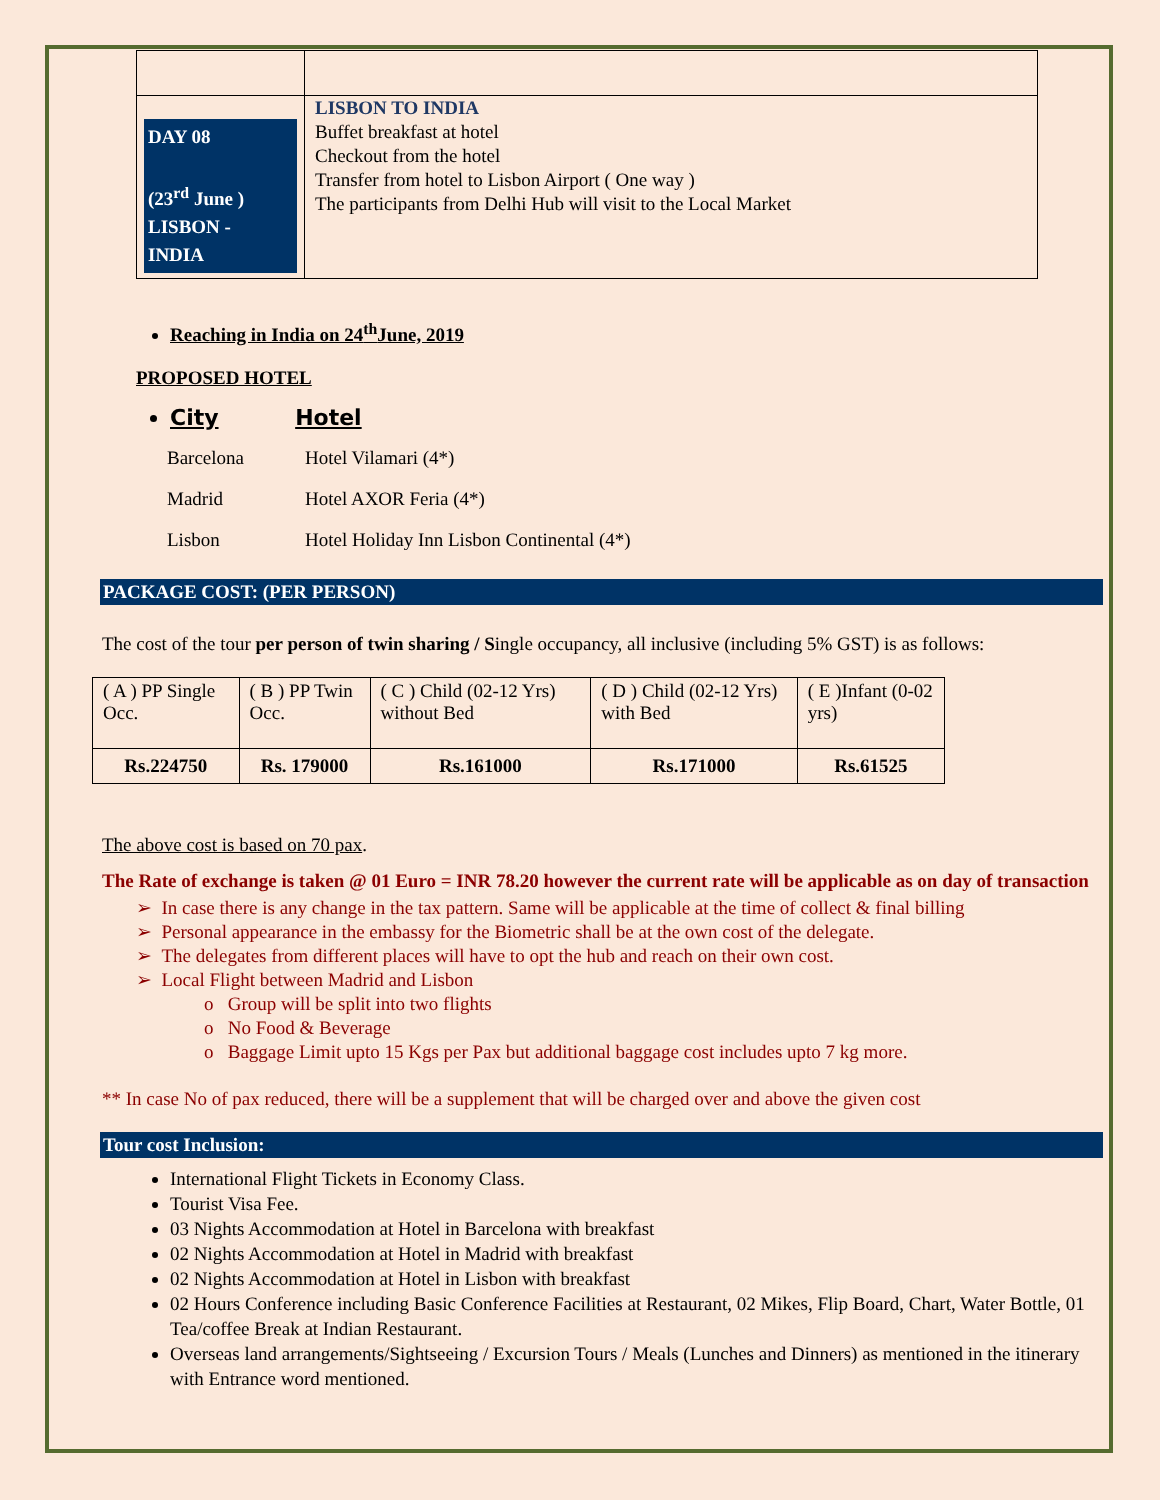| DAY 08 (23<sup>rd</sup> June ) LISBON - INDIA | LISBON TO INDIA Buffet breakfast at hotel Checkout from the hotel Transfer from hotel to Lisbon Airport ( One way ) The participants from Delhi Hub will visit to the Local Market |
Reaching in India on 24<sup>th</sup>June, 2019
PROPOSED HOTEL
City Hotel
| Barcelona | Hotel Vilamari (4*) |
| Madrid | Hotel AXOR Feria (4*) |
| Lisbon | Hotel Holiday Inn Lisbon Continental (4*) |
PACKAGE COST: (PER PERSON)
The cost of the tour per person of twin sharing / Single occupancy, all inclusive (including 5% GST) is as follows:
| ( A ) PP Single Occ. | ( B ) PP Twin Occ. | ( C ) Child (02-12 Yrs) without Bed | ( D ) Child (02-12 Yrs) with Bed | ( E )Infant (0-02 yrs) |
| --- | --- | --- | --- | --- |
| Rs.224750 | Rs. 179000 | Rs.161000 | Rs.171000 | Rs.61525 |
The above cost is based on 70 pax.
The Rate of exchange is taken @ 01 Euro = INR 78.20 however the current rate will be applicable as on day of transaction
➢ In case there is any change in the tax pattern. Same will be applicable at the time of collect & final billing
➢ Personal appearance in the embassy for the Biometric shall be at the own cost of the delegate.
➢ The delegates from different places will have to opt the hub and reach on their own cost.
➢ Local Flight between Madrid and Lisbon
o Group will be split into two flights
o No Food & Beverage
o Baggage Limit upto 15 Kgs per Pax but additional baggage cost includes upto 7 kg more.
** In case No of pax reduced, there will be a supplement that will be charged over and above the given cost
Tour cost Inclusion:
International Flight Tickets in Economy Class.
Tourist Visa Fee.
03 Nights Accommodation at Hotel in Barcelona with breakfast
02 Nights Accommodation at Hotel in Madrid with breakfast
02 Nights Accommodation at Hotel in Lisbon with breakfast
02 Hours Conference including Basic Conference Facilities at Restaurant, 02 Mikes, Flip Board, Chart, Water Bottle, 01 Tea/coffee Break at Indian Restaurant.
Overseas land arrangements/Sightseeing / Excursion Tours / Meals (Lunches and Dinners) as mentioned in the itinerary with Entrance word mentioned.